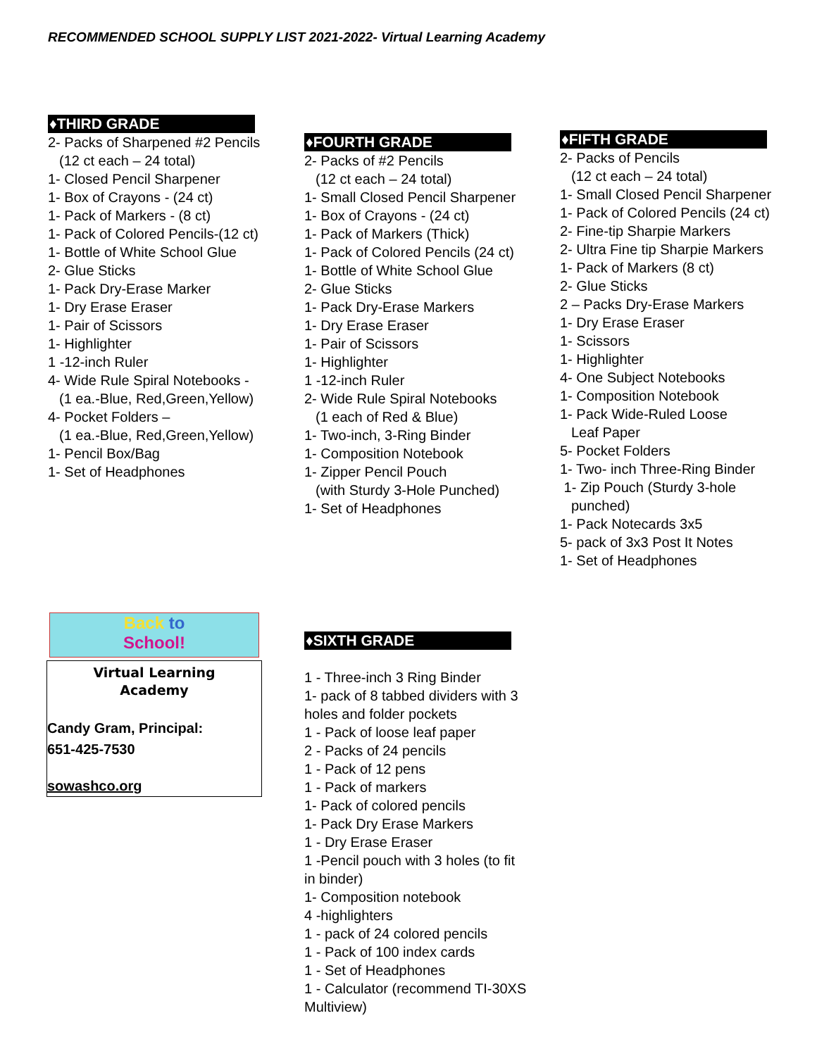RECOMMENDED SCHOOL SUPPLY LIST 2021-2022- Virtual Learning Academy
♦THIRD GRADE
2- Packs of Sharpened #2 Pencils
(12 ct each – 24 total)
1- Closed Pencil Sharpener
1- Box of Crayons - (24 ct)
1- Pack of Markers - (8 ct)
1- Pack of Colored Pencils-(12 ct)
1- Bottle of White School Glue
2- Glue Sticks
1- Pack Dry-Erase Marker
1- Dry Erase Eraser
1- Pair of Scissors
1- Highlighter
1 -12-inch Ruler
4- Wide Rule Spiral Notebooks -
(1 ea.-Blue, Red,Green,Yellow)
4- Pocket Folders –
(1 ea.-Blue, Red,Green,Yellow)
1- Pencil Box/Bag
1- Set of Headphones
♦FOURTH GRADE
2- Packs of #2 Pencils
(12 ct each – 24 total)
1- Small Closed Pencil Sharpener
1- Box of Crayons - (24 ct)
1- Pack of Markers (Thick)
1- Pack of Colored Pencils (24 ct)
1- Bottle of White School Glue
2- Glue Sticks
1- Pack Dry-Erase Markers
1- Dry Erase Eraser
1- Pair of Scissors
1- Highlighter
1 -12-inch Ruler
2- Wide Rule Spiral Notebooks
(1 each of Red & Blue)
1- Two-inch, 3-Ring Binder
1- Composition Notebook
1- Zipper Pencil Pouch
(with Sturdy 3-Hole Punched)
1- Set of Headphones
♦FIFTH GRADE
2- Packs of Pencils
(12 ct each – 24 total)
1- Small Closed Pencil Sharpener
1- Pack of Colored Pencils (24 ct)
2- Fine-tip Sharpie Markers
2- Ultra Fine tip Sharpie Markers
1- Pack of Markers (8 ct)
2- Glue Sticks
2 – Packs Dry-Erase Markers
1- Dry Erase Eraser
1- Scissors
1- Highlighter
4- One Subject Notebooks
1- Composition Notebook
1- Pack Wide-Ruled Loose
Leaf Paper
5- Pocket Folders
1- Two- inch Three-Ring Binder
1- Zip Pouch (Sturdy 3-hole
punched)
1- Pack Notecards 3x5
5- pack of 3x3 Post It Notes
1- Set of Headphones
Back to
School!
Virtual Learning
Academy
Candy Gram, Principal:
651-425-7530
sowashco.org
♦SIXTH GRADE
1 - Three-inch 3 Ring Binder
1- pack of 8 tabbed dividers with 3
holes and folder pockets
1 - Pack of loose leaf paper
2 - Packs of 24 pencils
1 - Pack of 12 pens
1 - Pack of markers
1- Pack of colored pencils
1- Pack Dry Erase Markers
1 - Dry Erase Eraser
1 -Pencil pouch with 3 holes (to fit
in binder)
1- Composition notebook
4 -highlighters
1 - pack of 24 colored pencils
1 - Pack of 100 index cards
1 - Set of Headphones
1 - Calculator (recommend TI-30XS
Multiview)